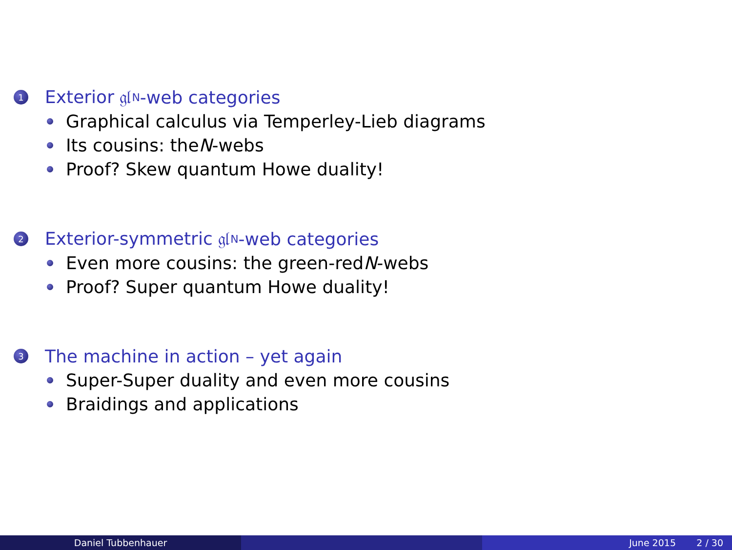1 Exterior 𝔤𝔩<sub>N</sub>-web categories
Graphical calculus via Temperley-Lieb diagrams
Its cousins: the N -webs
Proof? Skew quantum Howe duality!
2 Exterior-symmetric 𝔤𝔩<sub>N</sub>-web categories
Even more cousins: the green-red N -webs
Proof? Super quantum Howe duality!
3 The machine in action – yet again
Super-Super duality and even more cousins
Braidings and applications
Daniel Tubbenhauer June 2015 2 / 30